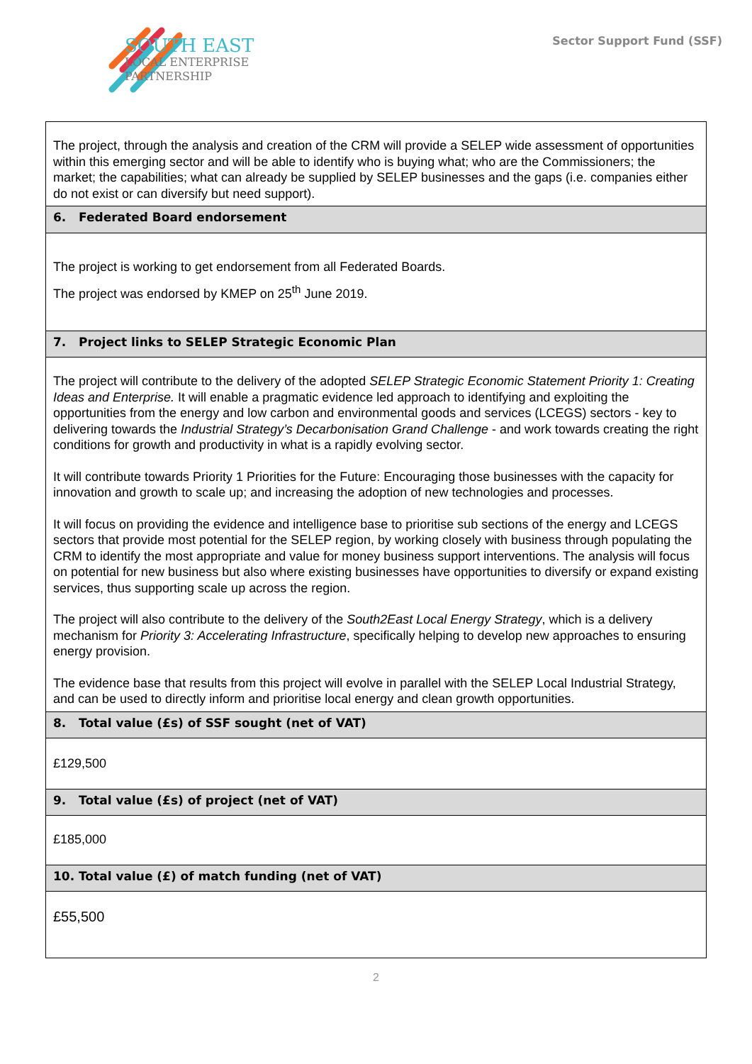SOUTH EAST
LOCAL ENTERPRISE
PARTNERSHIP
Sector Support Fund (SSF)
| The project, through the analysis and creation of the CRM will provide a SELEP wide assessment of opportunities within this emerging sector and will be able to identify who is buying what; who are the Commissioners; the market; the capabilities; what can already be supplied by SELEP businesses and the gaps (i.e. companies either do not exist or can diversify but need support). |
| 6. Federated Board endorsement |
| The project is working to get endorsement from all Federated Boards. The project was endorsed by KMEP on 25<sup>th</sup> June 2019. |
| 7. Project links to SELEP Strategic Economic Plan |
| The project will contribute to the delivery of the adopted SELEP Strategic Economic Statement Priority 1: Creating Ideas and Enterprise. It will enable a pragmatic evidence led approach to identifying and exploiting the opportunities from the energy and low carbon and environmental goods and services (LCEGS) sectors - key to delivering towards the Industrial Strategy’s Decarbonisation Grand Challenge - and work towards creating the right conditions for growth and productivity in what is a rapidly evolving sector. It will contribute towards Priority 1 Priorities for the Future: Encouraging those businesses with the capacity for innovation and growth to scale up; and increasing the adoption of new technologies and processes. It will focus on providing the evidence and intelligence base to prioritise sub sections of the energy and LCEGS sectors that provide most potential for the SELEP region, by working closely with business through populating the CRM to identify the most appropriate and value for money business support interventions. The analysis will focus on potential for new business but also where existing businesses have opportunities to diversify or expand existing services, thus supporting scale up across the region. The project will also contribute to the delivery of the South2East Local Energy Strategy , which is a delivery mechanism for Priority 3: Accelerating Infrastructure , specifically helping to develop new approaches to ensuring energy provision. The evidence base that results from this project will evolve in parallel with the SELEP Local Industrial Strategy, and can be used to directly inform and prioritise local energy and clean growth opportunities. |
| 8. Total value (£s) of SSF sought (net of VAT) |
| £129,500 |
| 9. Total value (£s) of project (net of VAT) |
| £185,000 |
| 10. Total value (£) of match funding (net of VAT) |
| £55,500 |
2